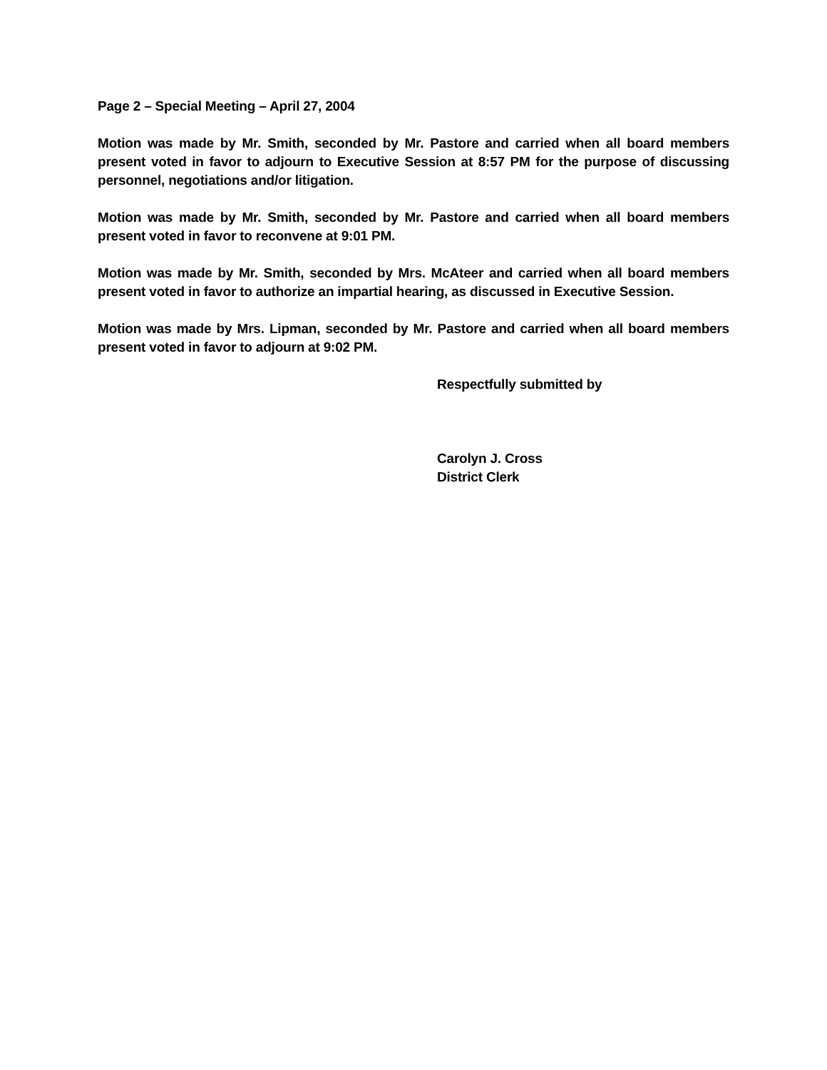Page 2 – Special Meeting – April 27, 2004
Motion was made by Mr. Smith, seconded by Mr. Pastore and carried when all board members present voted in favor to adjourn to Executive Session at 8:57 PM for the purpose of discussing personnel, negotiations and/or litigation.
Motion was made by Mr. Smith, seconded by Mr. Pastore and carried when all board members present voted in favor to reconvene at 9:01 PM.
Motion was made by Mr. Smith, seconded by Mrs. McAteer and carried when all board members present voted in favor to authorize an impartial hearing, as discussed in Executive Session.
Motion was made by Mrs. Lipman, seconded by Mr. Pastore and carried when all board members present voted in favor to adjourn at 9:02 PM.
Respectfully submitted by
Carolyn J. Cross
District Clerk